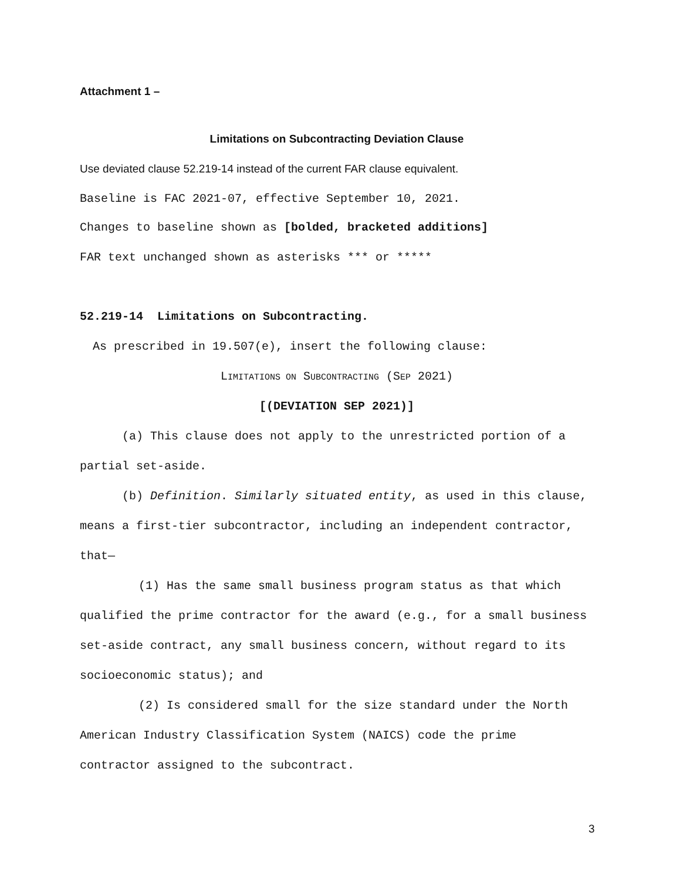Attachment 1 –
Limitations on Subcontracting Deviation Clause
Use deviated clause 52.219-14 instead of the current FAR clause equivalent.
Baseline is FAC 2021-07, effective September 10, 2021.
Changes to baseline shown as [bolded, bracketed additions]
FAR text unchanged shown as asterisks *** or *****
52.219-14 Limitations on Subcontracting.
As prescribed in 19.507(e), insert the following clause:
LIMITATIONS ON SUBCONTRACTING (SEP 2021)
[(DEVIATION SEP 2021)]
(a) This clause does not apply to the unrestricted portion of a partial set-aside.
(b) Definition. Similarly situated entity, as used in this clause, means a first-tier subcontractor, including an independent contractor, that—
(1) Has the same small business program status as that which qualified the prime contractor for the award (e.g., for a small business set-aside contract, any small business concern, without regard to its socioeconomic status); and
(2) Is considered small for the size standard under the North American Industry Classification System (NAICS) code the prime contractor assigned to the subcontract.
3